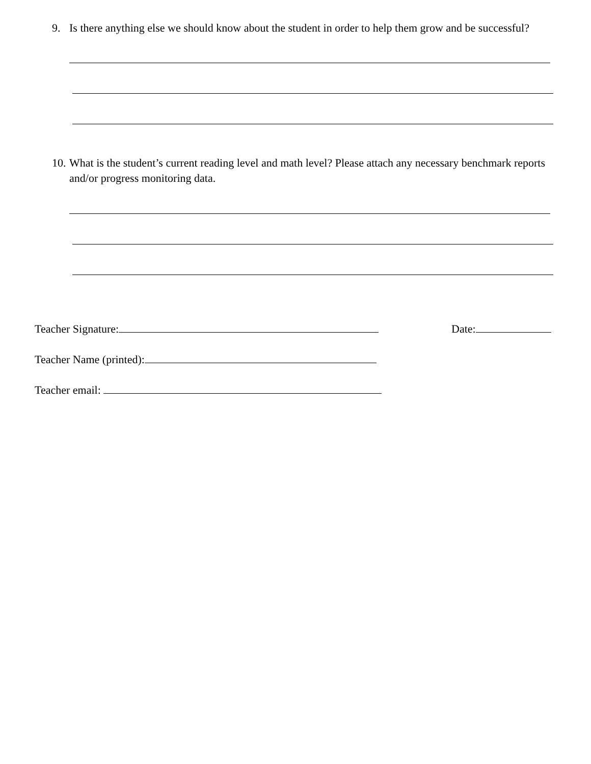9. Is there anything else we should know about the student in order to help them grow and be successful?
10. What is the student’s current reading level and math level? Please attach any necessary benchmark reports and/or progress monitoring data.
Teacher Signature: Date:
Teacher Name (printed):
Teacher email: